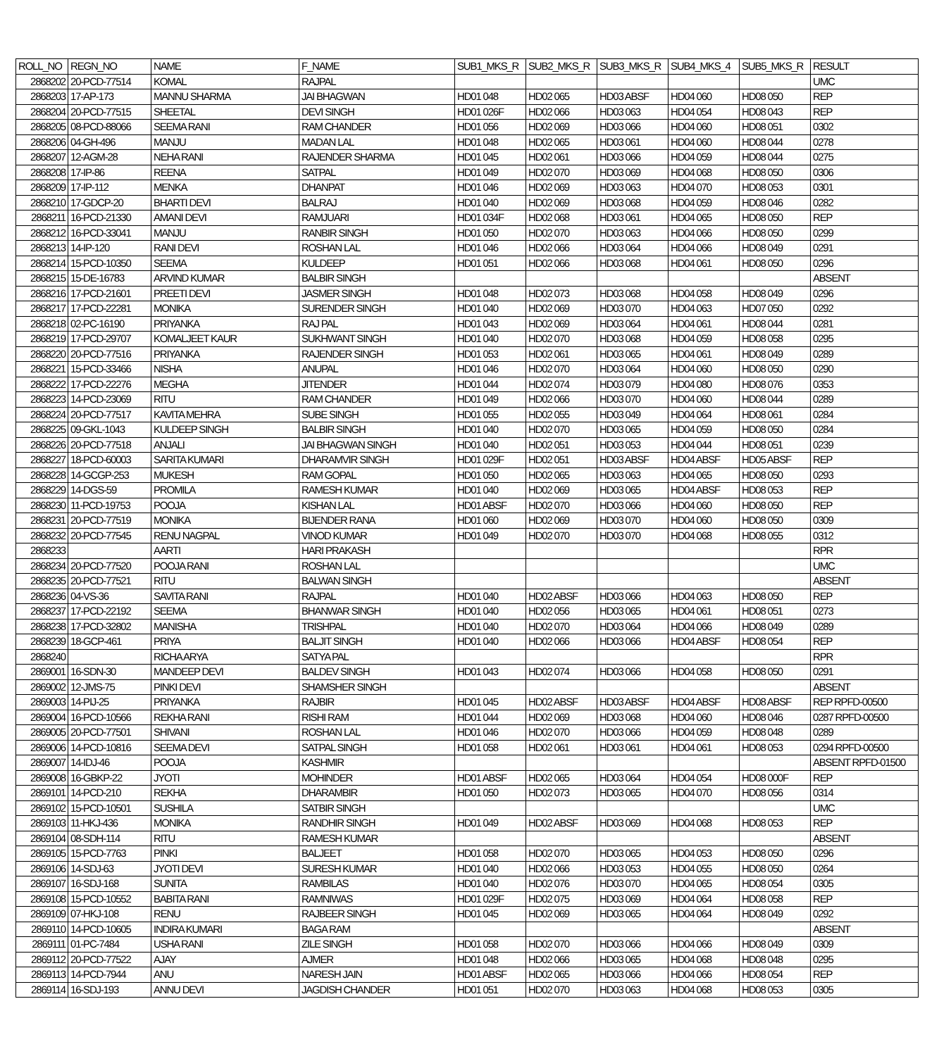| ROLL_NO | REGN_NO | NAME | F_NAME | SUB1_MKS_R | SUB2_MKS_R | SUB3_MKS_R | SUB4_MKS_4 | SUB5_MKS_R | RESULT |
| --- | --- | --- | --- | --- | --- | --- | --- | --- | --- |
| 2868202 | 20-PCD-77514 | KOMAL | RAJPAL | | | | | | UMC |
| 2868203 | 17-AP-173 | MANNU SHARMA | JAI BHAGWAN | HD01 048 | HD02 065 | HD03 ABSF | HD04 060 | HD08 050 | REP |
| 2868204 | 20-PCD-77515 | SHEETAL | DEVI SINGH | HD01 026F | HD02 066 | HD03 063 | HD04 054 | HD08 043 | REP |
| 2868205 | 08-PCD-88066 | SEEMA RANI | RAM CHANDER | HD01 056 | HD02 069 | HD03 066 | HD04 060 | HD08 051 | 0302 |
| 2868206 | 04-GH-496 | MANJU | MADAN LAL | HD01 048 | HD02 065 | HD03 061 | HD04 060 | HD08 044 | 0278 |
| 2868207 | 12-AGM-28 | NEHA RANI | RAJENDER SHARMA | HD01 045 | HD02 061 | HD03 066 | HD04 059 | HD08 044 | 0275 |
| 2868208 | 17-IP-86 | REENA | SATPAL | HD01 049 | HD02 070 | HD03 069 | HD04 068 | HD08 050 | 0306 |
| 2868209 | 17-IP-112 | MENKA | DHANPAT | HD01 046 | HD02 069 | HD03 063 | HD04 070 | HD08 053 | 0301 |
| 2868210 | 17-GDCP-20 | BHARTI DEVI | BALRAJ | HD01 040 | HD02 069 | HD03 068 | HD04 059 | HD08 046 | 0282 |
| 2868211 | 16-PCD-21330 | AMANI DEVI | RAMJUARI | HD01 034F | HD02 068 | HD03 061 | HD04 065 | HD08 050 | REP |
| 2868212 | 16-PCD-33041 | MANJU | RANBIR SINGH | HD01 050 | HD02 070 | HD03 063 | HD04 066 | HD08 050 | 0299 |
| 2868213 | 14-IP-120 | RANI DEVI | ROSHAN LAL | HD01 046 | HD02 066 | HD03 064 | HD04 066 | HD08 049 | 0291 |
| 2868214 | 15-PCD-10350 | SEEMA | KULDEEP | HD01 051 | HD02 066 | HD03 068 | HD04 061 | HD08 050 | 0296 |
| 2868215 | 15-DE-16783 | ARVIND KUMAR | BALBIR SINGH | | | | | | ABSENT |
| 2868216 | 17-PCD-21601 | PREETI DEVI | JASMER SINGH | HD01 048 | HD02 073 | HD03 068 | HD04 058 | HD08 049 | 0296 |
| 2868217 | 17-PCD-22281 | MONIKA | SURENDER SINGH | HD01 040 | HD02 069 | HD03 070 | HD04 063 | HD07 050 | 0292 |
| 2868218 | 02-PC-16190 | PRIYANKA | RAJ PAL | HD01 043 | HD02 069 | HD03 064 | HD04 061 | HD08 044 | 0281 |
| 2868219 | 17-PCD-29707 | KOMALJEET KAUR | SUKHWANT SINGH | HD01 040 | HD02 070 | HD03 068 | HD04 059 | HD08 058 | 0295 |
| 2868220 | 20-PCD-77516 | PRIYANKA | RAJENDER SINGH | HD01 053 | HD02 061 | HD03 065 | HD04 061 | HD08 049 | 0289 |
| 2868221 | 15-PCD-33466 | NISHA | ANUPAL | HD01 046 | HD02 070 | HD03 064 | HD04 060 | HD08 050 | 0290 |
| 2868222 | 17-PCD-22276 | MEGHA | JITENDER | HD01 044 | HD02 074 | HD03 079 | HD04 080 | HD08 076 | 0353 |
| 2868223 | 14-PCD-23069 | RITU | RAM CHANDER | HD01 049 | HD02 066 | HD03 070 | HD04 060 | HD08 044 | 0289 |
| 2868224 | 20-PCD-77517 | KAVITA MEHRA | SUBE SINGH | HD01 055 | HD02 055 | HD03 049 | HD04 064 | HD08 061 | 0284 |
| 2868225 | 09-GKL-1043 | KULDEEP SINGH | BALBIR SINGH | HD01 040 | HD02 070 | HD03 065 | HD04 059 | HD08 050 | 0284 |
| 2868226 | 20-PCD-77518 | ANJALI | JAI BHAGWAN SINGH | HD01 040 | HD02 051 | HD03 053 | HD04 044 | HD08 051 | 0239 |
| 2868227 | 18-PCD-60003 | SARITA KUMARI | DHARAMVIR SINGH | HD01 029F | HD02 051 | HD03 ABSF | HD04 ABSF | HD05 ABSF | REP |
| 2868228 | 14-GCGP-253 | MUKESH | RAM GOPAL | HD01 050 | HD02 065 | HD03 063 | HD04 065 | HD08 050 | 0293 |
| 2868229 | 14-DGS-59 | PROMILA | RAMESH KUMAR | HD01 040 | HD02 069 | HD03 065 | HD04 ABSF | HD08 053 | REP |
| 2868230 | 11-PCD-19753 | POOJA | KISHAN LAL | HD01 ABSF | HD02 070 | HD03 066 | HD04 060 | HD08 050 | REP |
| 2868231 | 20-PCD-77519 | MONIKA | BIJENDER RANA | HD01 060 | HD02 069 | HD03 070 | HD04 060 | HD08 050 | 0309 |
| 2868232 | 20-PCD-77545 | RENU NAGPAL | VINOD KUMAR | HD01 049 | HD02 070 | HD03 070 | HD04 068 | HD08 055 | 0312 |
| 2868233 | | AARTI | HARI PRAKASH | | | | | | RPR |
| 2868234 | 20-PCD-77520 | POOJA RANI | ROSHAN LAL | | | | | | UMC |
| 2868235 | 20-PCD-77521 | RITU | BALWAN SINGH | | | | | | ABSENT |
| 2868236 | 04-VS-36 | SAVITA RANI | RAJPAL | HD01 040 | HD02 ABSF | HD03 066 | HD04 063 | HD08 050 | REP |
| 2868237 | 17-PCD-22192 | SEEMA | BHANWAR SINGH | HD01 040 | HD02 056 | HD03 065 | HD04 061 | HD08 051 | 0273 |
| 2868238 | 17-PCD-32802 | MANISHA | TRISHPAL | HD01 040 | HD02 070 | HD03 064 | HD04 066 | HD08 049 | 0289 |
| 2868239 | 18-GCP-461 | PRIYA | BALJIT SINGH | HD01 040 | HD02 066 | HD03 066 | HD04 ABSF | HD08 054 | REP |
| 2868240 | | RICHA ARYA | SATYA PAL | | | | | | RPR |
| 2869001 | 16-SDN-30 | MANDEEP DEVI | BALDEV SINGH | HD01 043 | HD02 074 | HD03 066 | HD04 058 | HD08 050 | 0291 |
| 2869002 | 12-JMS-75 | PINKI DEVI | SHAMSHER SINGH | | | | | | ABSENT |
| 2869003 | 14-PIJ-25 | PRIYANKA | RAJBIR | HD01 045 | HD02 ABSF | HD03 ABSF | HD04 ABSF | HD08 ABSF | REP RPFD-00500 |
| 2869004 | 16-PCD-10566 | REKHA RANI | RISHI RAM | HD01 044 | HD02 069 | HD03 068 | HD04 060 | HD08 046 | 0287 RPFD-00500 |
| 2869005 | 20-PCD-77501 | SHIVANI | ROSHAN LAL | HD01 046 | HD02 070 | HD03 066 | HD04 059 | HD08 048 | 0289 |
| 2869006 | 14-PCD-10816 | SEEMA DEVI | SATPAL SINGH | HD01 058 | HD02 061 | HD03 061 | HD04 061 | HD08 053 | 0294 RPFD-00500 |
| 2869007 | 14-IDJ-46 | POOJA | KASHMIR | | | | | | ABSENT RPFD-01500 |
| 2869008 | 16-GBKP-22 | JYOTI | MOHINDER | HD01 ABSF | HD02 065 | HD03 064 | HD04 054 | HD08 000F | REP |
| 2869101 | 14-PCD-210 | REKHA | DHARAMBIR | HD01 050 | HD02 073 | HD03 065 | HD04 070 | HD08 056 | 0314 |
| 2869102 | 15-PCD-10501 | SUSHILA | SATBIR SINGH | | | | | | UMC |
| 2869103 | 11-HKJ-436 | MONIKA | RANDHIR SINGH | HD01 049 | HD02 ABSF | HD03 069 | HD04 068 | HD08 053 | REP |
| 2869104 | 08-SDH-114 | RITU | RAMESH KUMAR | | | | | | ABSENT |
| 2869105 | 15-PCD-7763 | PINKI | BALJEET | HD01 058 | HD02 070 | HD03 065 | HD04 053 | HD08 050 | 0296 |
| 2869106 | 14-SDJ-63 | JYOTI DEVI | SURESH KUMAR | HD01 040 | HD02 066 | HD03 053 | HD04 055 | HD08 050 | 0264 |
| 2869107 | 16-SDJ-168 | SUNITA | RAMBILAS | HD01 040 | HD02 076 | HD03 070 | HD04 065 | HD08 054 | 0305 |
| 2869108 | 15-PCD-10552 | BABITA RANI | RAMNIWAS | HD01 029F | HD02 075 | HD03 069 | HD04 064 | HD08 058 | REP |
| 2869109 | 07-HKJ-108 | RENU | RAJBEER SINGH | HD01 045 | HD02 069 | HD03 065 | HD04 064 | HD08 049 | 0292 |
| 2869110 | 14-PCD-10605 | INDIRA KUMARI | BAGA RAM | | | | | | ABSENT |
| 2869111 | 01-PC-7484 | USHA RANI | ZILE SINGH | HD01 058 | HD02 070 | HD03 066 | HD04 066 | HD08 049 | 0309 |
| 2869112 | 20-PCD-77522 | AJAY | AJMER | HD01 048 | HD02 066 | HD03 065 | HD04 068 | HD08 048 | 0295 |
| 2869113 | 14-PCD-7944 | ANU | NARESH JAIN | HD01 ABSF | HD02 065 | HD03 066 | HD04 066 | HD08 054 | REP |
| 2869114 | 16-SDJ-193 | ANNU DEVI | JAGDISH CHANDER | HD01 051 | HD02 070 | HD03 063 | HD04 068 | HD08 053 | 0305 |